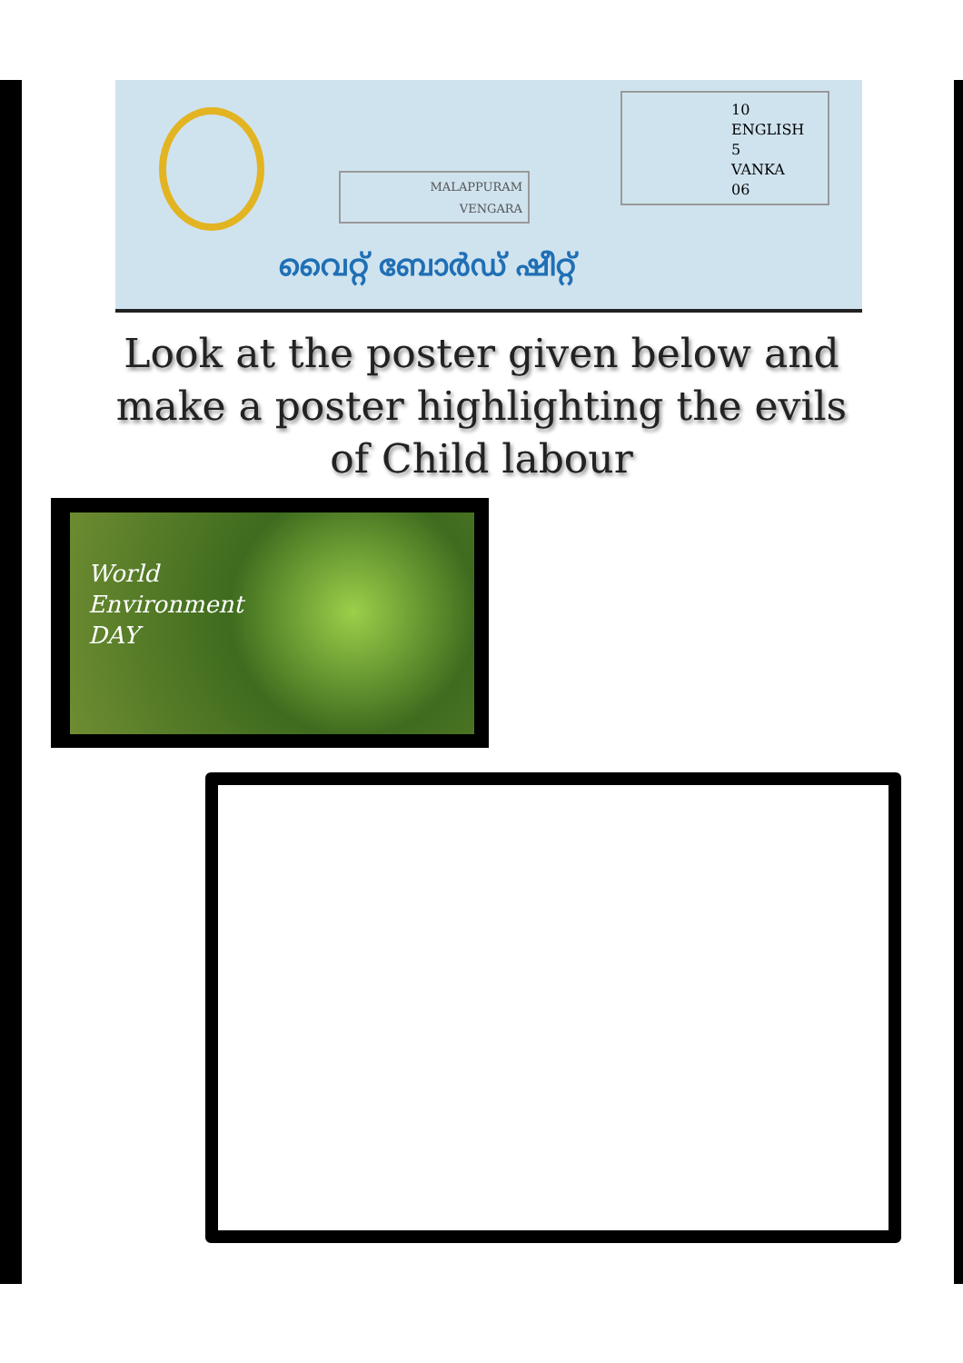MALAPPURAM
VENGARA
10
ENGLISH
5
VANKA
06
വൈറ്റ് ബോർഡ് ഷീറ്റ്
Look at the poster given below and make a poster highlighting the evils of Child labour
World
Environment
DAY